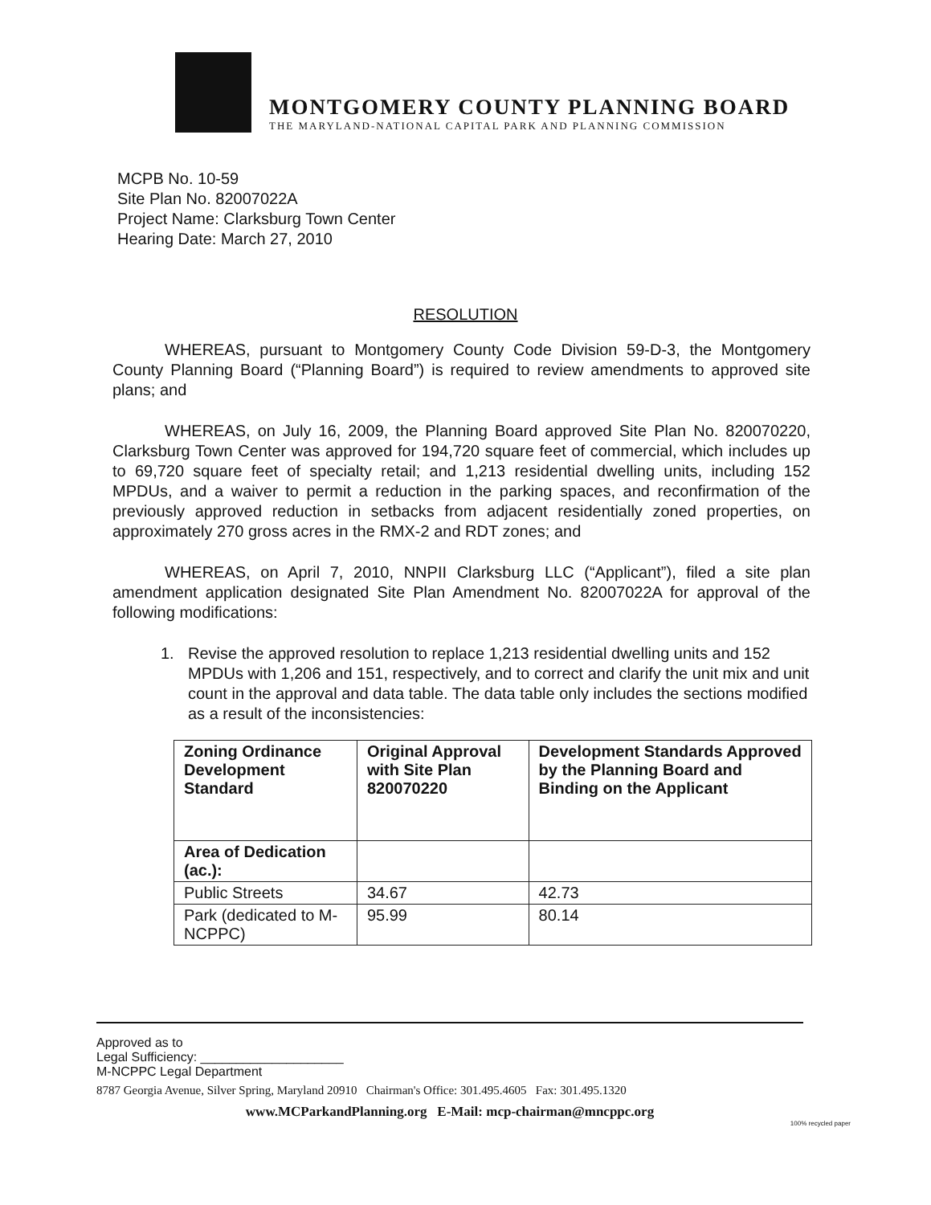MONTGOMERY COUNTY PLANNING BOARD
THE MARYLAND-NATIONAL CAPITAL PARK AND PLANNING COMMISSION
MCPB No. 10-59
Site Plan No. 82007022A
Project Name: Clarksburg Town Center
Hearing Date: March 27, 2010
RESOLUTION
WHEREAS, pursuant to Montgomery County Code Division 59-D-3, the Montgomery County Planning Board (“Planning Board”) is required to review amendments to approved site plans; and
WHEREAS, on July 16, 2009, the Planning Board approved Site Plan No. 820070220, Clarksburg Town Center was approved for 194,720 square feet of commercial, which includes up to 69,720 square feet of specialty retail; and 1,213 residential dwelling units, including 152 MPDUs, and a waiver to permit a reduction in the parking spaces, and reconfirmation of the previously approved reduction in setbacks from adjacent residentially zoned properties, on approximately 270 gross acres in the RMX-2 and RDT zones; and
WHEREAS, on April 7, 2010, NNPII Clarksburg LLC (“Applicant”), filed a site plan amendment application designated Site Plan Amendment No. 82007022A for approval of the following modifications:
1. Revise the approved resolution to replace 1,213 residential dwelling units and 152 MPDUs with 1,206 and 151, respectively, and to correct and clarify the unit mix and unit count in the approval and data table. The data table only includes the sections modified as a result of the inconsistencies:
| Zoning Ordinance Development Standard | Original Approval with Site Plan 820070220 | Development Standards Approved by the Planning Board and Binding on the Applicant |
| --- | --- | --- |
| Area of Dedication (ac.): | | |
| Public Streets | 34.67 | 42.73 |
| Park (dedicated to M-NCPPC) | 95.99 | 80.14 |
Approved as to
Legal Sufficiency: ____________________
M-NCPPC Legal Department
8787 Georgia Avenue, Silver Spring, Maryland 20910 Chairman's Office: 301.495.4605 Fax: 301.495.1320
www.MCParkandPlanning.org E-Mail: mcp-chairman@mncppc.org
100% recycled paper